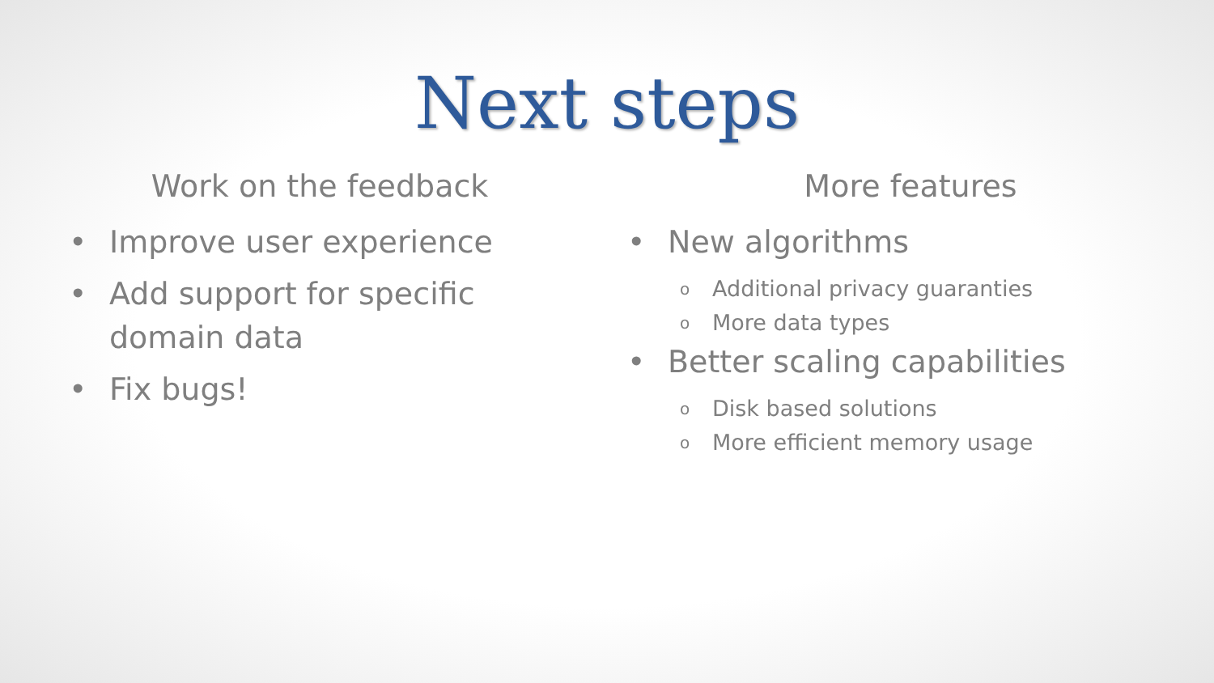Next steps
Work on the feedback
• Improve user experience
• Add support for specific domain data
• Fix bugs!
More features
• New algorithms
o Additional privacy guaranties
o More data types
• Better scaling capabilities
o Disk based solutions
o More efficient memory usage